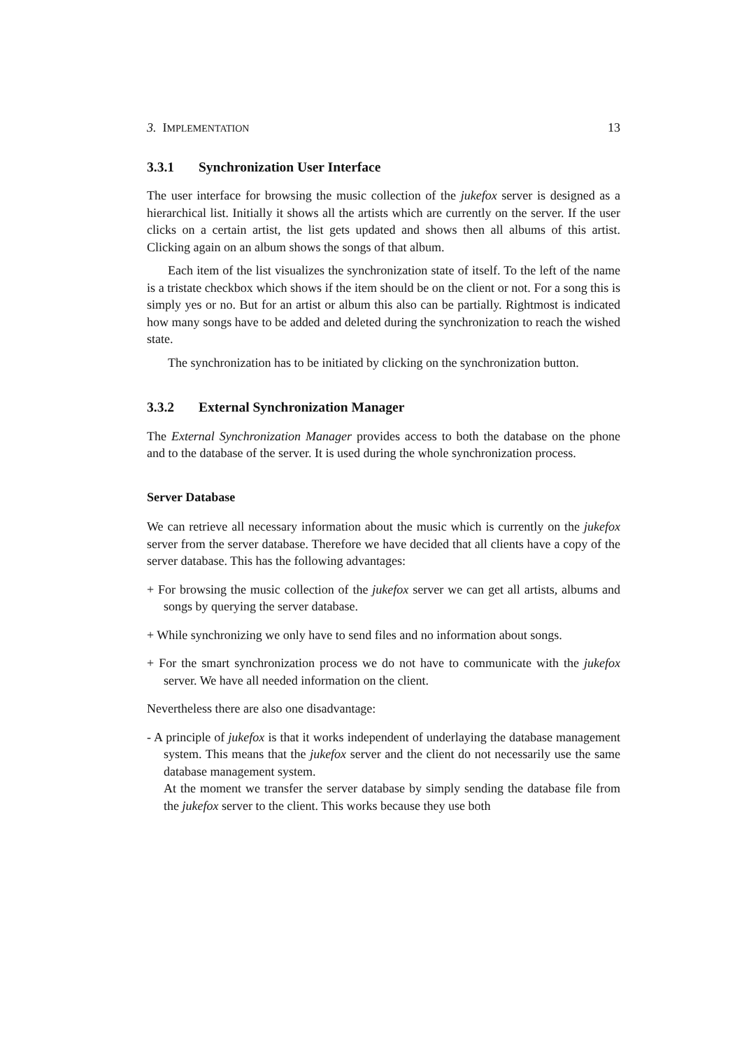3. IMPLEMENTATION 13
3.3.1 Synchronization User Interface
The user interface for browsing the music collection of the jukefox server is designed as a hierarchical list. Initially it shows all the artists which are currently on the server. If the user clicks on a certain artist, the list gets updated and shows then all albums of this artist. Clicking again on an album shows the songs of that album.
Each item of the list visualizes the synchronization state of itself. To the left of the name is a tristate checkbox which shows if the item should be on the client or not. For a song this is simply yes or no. But for an artist or album this also can be partially. Rightmost is indicated how many songs have to be added and deleted during the synchronization to reach the wished state.
The synchronization has to be initiated by clicking on the synchronization button.
3.3.2 External Synchronization Manager
The External Synchronization Manager provides access to both the database on the phone and to the database of the server. It is used during the whole synchronization process.
Server Database
We can retrieve all necessary information about the music which is currently on the jukefox server from the server database. Therefore we have decided that all clients have a copy of the server database. This has the following advantages:
+ For browsing the music collection of the jukefox server we can get all artists, albums and songs by querying the server database.
+ While synchronizing we only have to send files and no information about songs.
+ For the smart synchronization process we do not have to communicate with the jukefox server. We have all needed information on the client.
Nevertheless there are also one disadvantage:
- A principle of jukefox is that it works independent of underlaying the database management system. This means that the jukefox server and the client do not necessarily use the same database management system.
At the moment we transfer the server database by simply sending the database file from the jukefox server to the client. This works because they use both